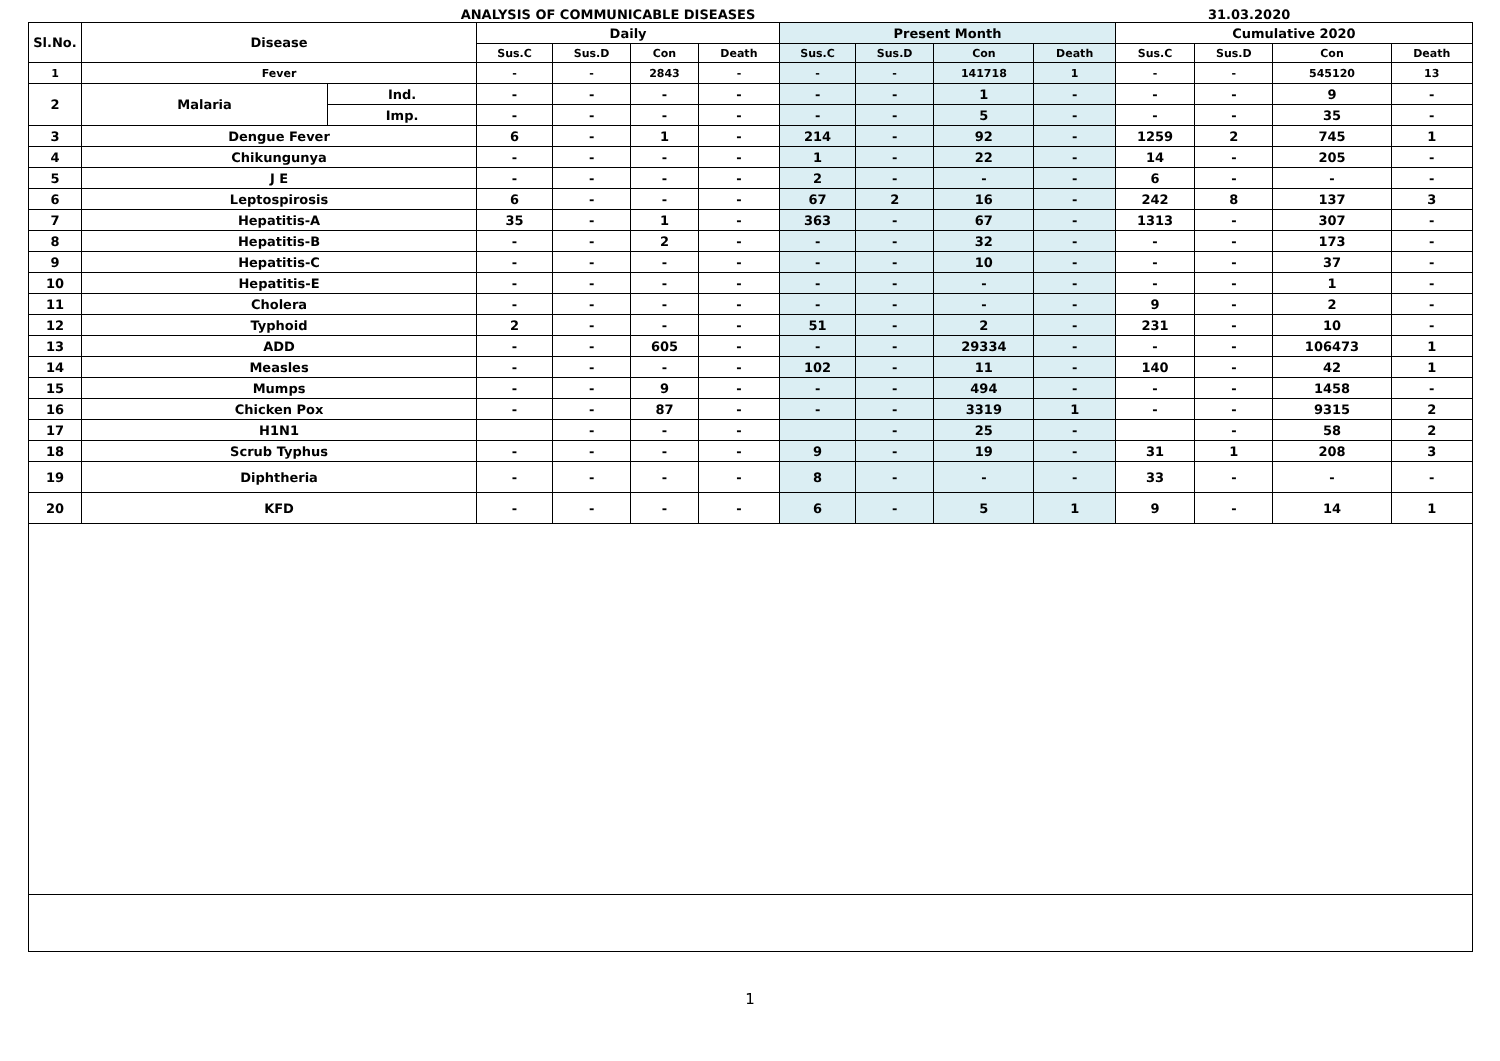ANALYSIS OF COMMUNICABLE DISEASES
31.03.2020
| Sl.No. | Disease | | Daily | | | | Present Month | | | | Cumulative 2020 | | | |
| --- | --- | --- | --- | --- | --- | --- | --- | --- | --- | --- | --- | --- | --- | --- |
| | | | Sus.C | Sus.D | Con | Death | Sus.C | Sus.D | Con | Death | Sus.C | Sus.D | Con | Death |
| 1 | Fever | | - | - | 2843 | - | - | - | 141718 | 1 | - | - | 545120 | 13 |
| 2 | Malaria | Ind. | - | - | - | - | - | - | 1 | - | - | - | 9 | - |
| | | Imp. | - | - | - | - | - | - | 5 | - | - | - | 35 | - |
| 3 | Dengue Fever | | 6 | - | 1 | - | 214 | - | 92 | - | 1259 | 2 | 745 | 1 |
| 4 | Chikungunya | | - | - | - | - | 1 | - | 22 | - | 14 | - | 205 | - |
| 5 | J E | | - | - | - | - | 2 | - | - | - | 6 | - | - | - |
| 6 | Leptospirosis | | 6 | - | - | - | 67 | 2 | 16 | - | 242 | 8 | 137 | 3 |
| 7 | Hepatitis-A | | 35 | - | 1 | - | 363 | - | 67 | - | 1313 | - | 307 | - |
| 8 | Hepatitis-B | | - | - | 2 | - | - | - | 32 | - | - | - | 173 | - |
| 9 | Hepatitis-C | | - | - | - | - | - | - | 10 | - | - | - | 37 | - |
| 10 | Hepatitis-E | | - | - | - | - | - | - | - | - | - | - | 1 | - |
| 11 | Cholera | | - | - | - | - | - | - | - | - | 9 | - | 2 | - |
| 12 | Typhoid | | 2 | - | - | - | 51 | - | 2 | - | 231 | - | 10 | - |
| 13 | ADD | | - | - | 605 | - | - | - | 29334 | - | - | - | 106473 | 1 |
| 14 | Measles | | - | - | - | - | 102 | - | 11 | - | 140 | - | 42 | 1 |
| 15 | Mumps | | - | - | 9 | - | - | - | 494 | - | - | - | 1458 | - |
| 16 | Chicken Pox | | - | - | 87 | - | - | - | 3319 | 1 | - | - | 9315 | 2 |
| 17 | H1N1 | | | - | - | - | | - | 25 | - | | - | 58 | 2 |
| 18 | Scrub Typhus | | - | - | - | - | 9 | - | 19 | - | 31 | 1 | 208 | 3 |
| 19 | Diphtheria | | - | - | - | - | 8 | - | - | - | 33 | - | - | - |
| 20 | KFD | | - | - | - | - | 6 | - | 5 | 1 | 9 | - | 14 | 1 |
1